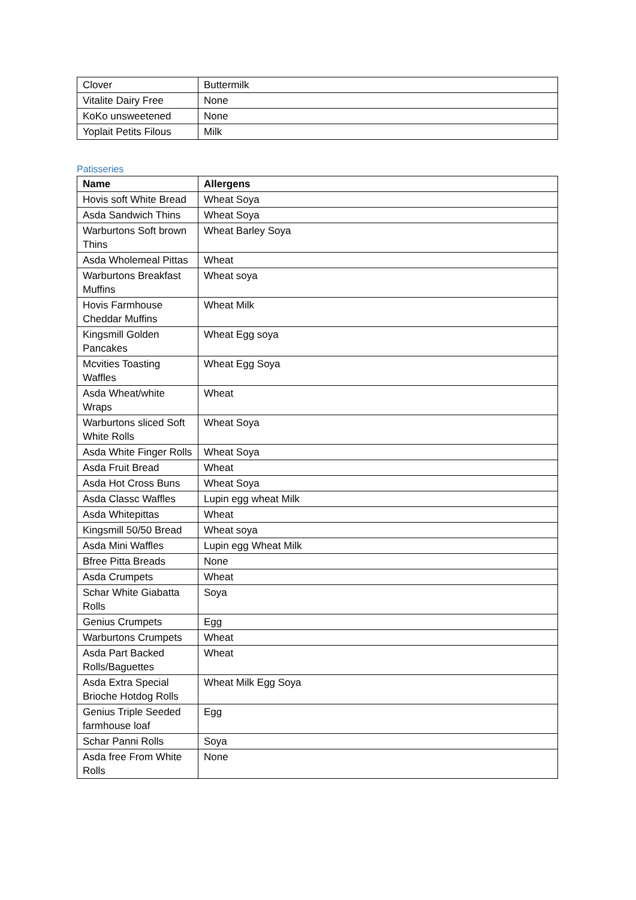| Clover | Buttermilk |
| Vitalite Dairy Free | None |
| KoKo unsweetened | None |
| Yoplait Petits Filous | Milk |
Patisseries
| Name | Allergens |
| --- | --- |
| Hovis soft White Bread | Wheat Soya |
| Asda Sandwich Thins | Wheat Soya |
| Warburtons Soft brown Thins | Wheat Barley Soya |
| Asda Wholemeal Pittas | Wheat |
| Warburtons Breakfast Muffins | Wheat soya |
| Hovis Farmhouse Cheddar Muffins | Wheat Milk |
| Kingsmill Golden Pancakes | Wheat Egg soya |
| Mcvities Toasting Waffles | Wheat Egg Soya |
| Asda Wheat/white Wraps | Wheat |
| Warburtons sliced Soft White Rolls | Wheat Soya |
| Asda White Finger Rolls | Wheat Soya |
| Asda Fruit Bread | Wheat |
| Asda Hot Cross Buns | Wheat Soya |
| Asda Classc Waffles | Lupin egg wheat Milk |
| Asda Whitepittas | Wheat |
| Kingsmill 50/50 Bread | Wheat soya |
| Asda Mini Waffles | Lupin egg Wheat Milk |
| Bfree Pitta Breads | None |
| Asda Crumpets | Wheat |
| Schar White Giabatta Rolls | Soya |
| Genius Crumpets | Egg |
| Warburtons Crumpets | Wheat |
| Asda Part Backed Rolls/Baguettes | Wheat |
| Asda Extra Special Brioche Hotdog Rolls | Wheat Milk Egg Soya |
| Genius Triple Seeded farmhouse loaf | Egg |
| Schar Panni Rolls | Soya |
| Asda free From White Rolls | None |